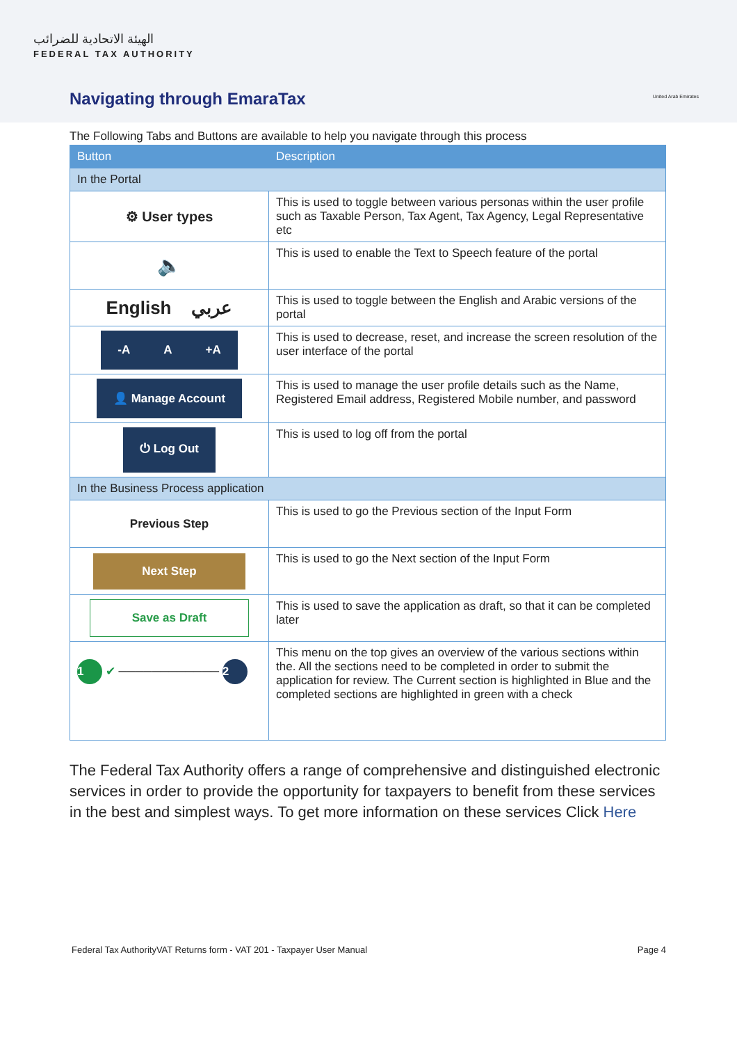الهيئة الاتحادية للضرائب
FEDERAL TAX AUTHORITY
Navigating through EmaraTax United Arab Emirates
The Following Tabs and Buttons are available to help you navigate through this process
| Button | Description |
| --- | --- |
| In the Portal | |
| ⚙ User types | This is used to toggle between various personas within the user profile such as Taxable Person, Tax Agent, Tax Agency, Legal Representative etc |
| 🔈 | This is used to enable the Text to Speech feature of the portal |
| English عربي | This is used to toggle between the English and Arabic versions of the portal |
| -A A +A | This is used to decrease, reset, and increase the screen resolution of the user interface of the portal |
| 👤 Manage Account | This is used to manage the user profile details such as the Name, Registered Email address, Registered Mobile number, and password |
| ⏻ Log Out | This is used to log off from the portal |
| In the Business Process application | |
| Previous Step | This is used to go the Previous section of the Input Form |
| Next Step | This is used to go the Next section of the Input Form |
| Save as Draft | This is used to save the application as draft, so that it can be completed later |
| 1 ✔ ──────────── 2 | This menu on the top gives an overview of the various sections within the. All the sections need to be completed in order to submit the application for review. The Current section is highlighted in Blue and the completed sections are highlighted in green with a check |
The Federal Tax Authority offers a range of comprehensive and distinguished electronic services in order to provide the opportunity for taxpayers to benefit from these services in the best and simplest ways. To get more information on these services Click Here
Federal Tax Authority VAT Returns form - VAT 201 - Taxpayer User Manual Page 4